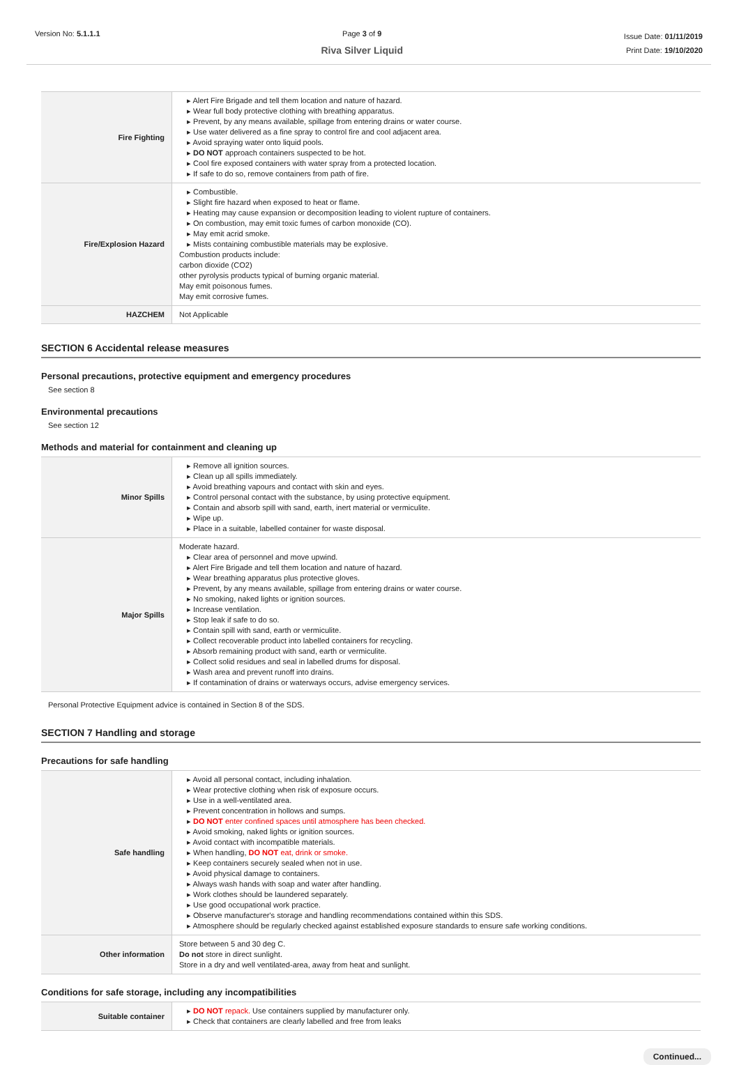Version No: 5.1.1.1 Page 3 of 9
Riva Silver Liquid
Issue Date: 01/11/2019
Print Date: 19/10/2020
| Fire Fighting | ▸ Alert Fire Brigade and tell them location and nature of hazard. ▸ Wear full body protective clothing with breathing apparatus. ▸ Prevent, by any means available, spillage from entering drains or water course. ▸ Use water delivered as a fine spray to control fire and cool adjacent area. ▸ Avoid spraying water onto liquid pools. ▸ DO NOT approach containers suspected to be hot. ▸ Cool fire exposed containers with water spray from a protected location. ▸ If safe to do so, remove containers from path of fire. |
| Fire/Explosion Hazard | ▸ Combustible. ▸ Slight fire hazard when exposed to heat or flame. ▸ Heating may cause expansion or decomposition leading to violent rupture of containers. ▸ On combustion, may emit toxic fumes of carbon monoxide (CO). ▸ May emit acrid smoke. ▸ Mists containing combustible materials may be explosive. Combustion products include: carbon dioxide (CO2) other pyrolysis products typical of burning organic material. May emit poisonous fumes. May emit corrosive fumes. |
| HAZCHEM | Not Applicable |
SECTION 6 Accidental release measures
Personal precautions, protective equipment and emergency procedures
See section 8
Environmental precautions
See section 12
Methods and material for containment and cleaning up
| Minor Spills | ▸ Remove all ignition sources. ▸ Clean up all spills immediately. ▸ Avoid breathing vapours and contact with skin and eyes. ▸ Control personal contact with the substance, by using protective equipment. ▸ Contain and absorb spill with sand, earth, inert material or vermiculite. ▸ Wipe up. ▸ Place in a suitable, labelled container for waste disposal. |
| Major Spills | Moderate hazard. ▸ Clear area of personnel and move upwind. ▸ Alert Fire Brigade and tell them location and nature of hazard. ▸ Wear breathing apparatus plus protective gloves. ▸ Prevent, by any means available, spillage from entering drains or water course. ▸ No smoking, naked lights or ignition sources. ▸ Increase ventilation. ▸ Stop leak if safe to do so. ▸ Contain spill with sand, earth or vermiculite. ▸ Collect recoverable product into labelled containers for recycling. ▸ Absorb remaining product with sand, earth or vermiculite. ▸ Collect solid residues and seal in labelled drums for disposal. ▸ Wash area and prevent runoff into drains. ▸ If contamination of drains or waterways occurs, advise emergency services. |
Personal Protective Equipment advice is contained in Section 8 of the SDS.
SECTION 7 Handling and storage
Precautions for safe handling
| Safe handling | ▸ Avoid all personal contact, including inhalation. ▸ Wear protective clothing when risk of exposure occurs. ▸ Use in a well-ventilated area. ▸ Prevent concentration in hollows and sumps. ▸ DO NOT enter confined spaces until atmosphere has been checked. ▸ Avoid smoking, naked lights or ignition sources. ▸ Avoid contact with incompatible materials. ▸ When handling, DO NOT eat, drink or smoke. ▸ Keep containers securely sealed when not in use. ▸ Avoid physical damage to containers. ▸ Always wash hands with soap and water after handling. ▸ Work clothes should be laundered separately. ▸ Use good occupational work practice. ▸ Observe manufacturer's storage and handling recommendations contained within this SDS. ▸ Atmosphere should be regularly checked against established exposure standards to ensure safe working conditions. |
| Other information | Store between 5 and 30 deg C. Do not store in direct sunlight. Store in a dry and well ventilated-area, away from heat and sunlight. |
Conditions for safe storage, including any incompatibilities
| Suitable container | ▸ DO NOT repack. Use containers supplied by manufacturer only. ▸ Check that containers are clearly labelled and free from leaks |
Continued...